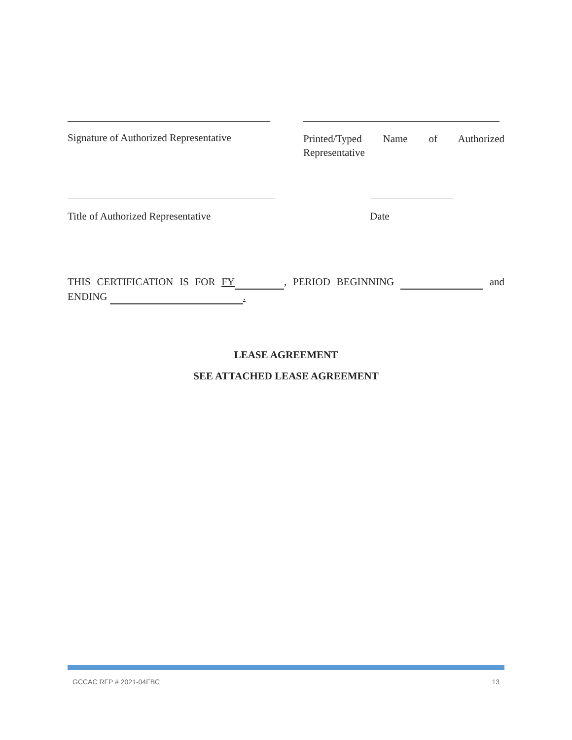Signature of Authorized Representative
Printed/Typed Name of Authorized
Representative
Title of Authorized Representative Date
THIS CERTIFICATION IS FOR FY , PERIOD BEGINNING and ENDING .
LEASE AGREEMENT
SEE ATTACHED LEASE AGREEMENT
GCCAC RFP # 2021-04FBC 13